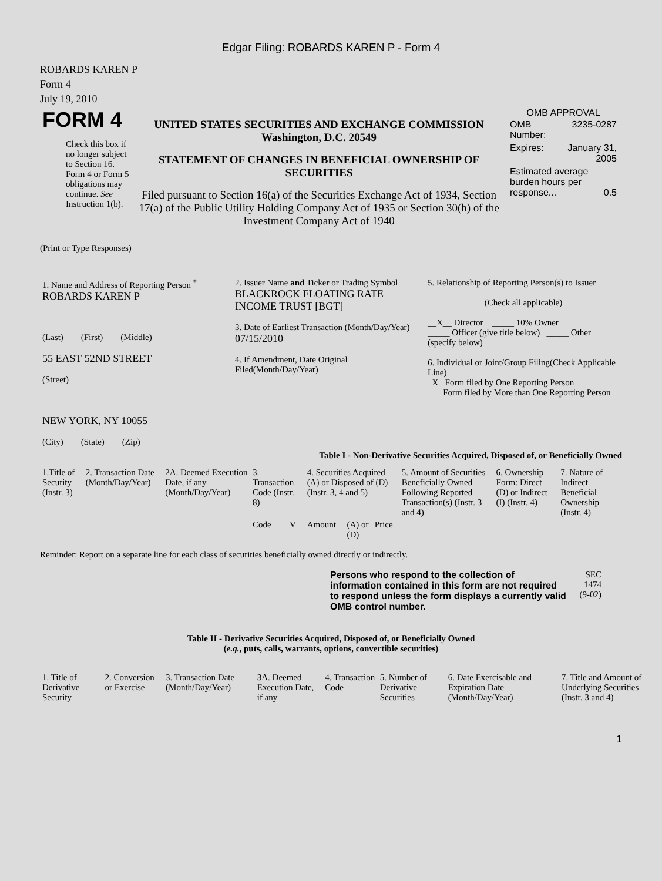Edgar Filing: ROBARDS KAREN P - Form 4
ROBARDS KAREN P
Form 4
July 19, 2010
| FORM 4 Check this box if no longer subject to Section 16. Form 4 or Form 5 obligations may continue. See Instruction 1(b). | UNITED STATES SECURITIES AND EXCHANGE COMMISSION Washington, D.C. 20549 STATEMENT OF CHANGES IN BENEFICIAL OWNERSHIP OF SECURITIES Filed pursuant to Section 16(a) of the Securities Exchange Act of 1934, Section 17(a) of the Public Utility Holding Company Act of 1935 or Section 30(h) of the Investment Company Act of 1940 | OMB APPROVAL / OMB Number: / 3235-0287 / / Expires: / January 31, 2005 / / Estimated average burden hours per response... 0.5 / / |
(Print or Type Responses)
| 1. Name and Address of Reporting Person <sup>*</sup> ROBARDS KAREN P (Last) (First) (Middle) 55 EAST 52ND STREET (Street) NEW YORK, NY 10055 (City) (State) (Zip) | 2. Issuer Name and Ticker or Trading Symbol BLACKROCK FLOATING RATE INCOME TRUST [BGT] 3. Date of Earliest Transaction (Month/Day/Year) 07/15/2010 4. If Amendment, Date Original Filed(Month/Day/Year) | 5. Relationship of Reporting Person(s) to Issuer (Check all applicable) __X__ Director _____ 10% Owner _____ Officer (give title below) _____ Other (specify below) 6. Individual or Joint/Group Filing(Check Applicable Line) _X_ Form filed by One Reporting Person ___ Form filed by More than One Reporting Person |
Table I - Non-Derivative Securities Acquired, Disposed of, or Beneficially Owned
| 1.Title of Security (Instr. 3) | 2. Transaction Date (Month/Day/Year) | 2A. Deemed Execution Date, if any (Month/Day/Year) | 3. Transaction Code (Instr. 8) | | 4. Securities Acquired (A) or Disposed of (D) (Instr. 3, 4 and 5) | | | 5. Amount of Securities Beneficially Owned Following Reported Transaction(s) (Instr. 3 and 4) | 6. Ownership Form: Direct (D) or Indirect (I) (Instr. 4) | 7. Nature of Indirect Beneficial Ownership (Instr. 4) |
| --- | --- | --- | --- | --- | --- | --- | --- | --- | --- | --- |
| | | | Code | V | Amount | (A) or (D) | Price | | | |
Reminder: Report on a separate line for each class of securities beneficially owned directly or indirectly.
| Persons who respond to the collection of information contained in this form are not required to respond unless the form displays a currently valid OMB control number. | SEC 1474 (9-02) |
Table II - Derivative Securities Acquired, Disposed of, or Beneficially Owned
(e.g., puts, calls, warrants, options, convertible securities)
| 1. Title of Derivative Security | 2. Conversion or Exercise | 3. Transaction Date (Month/Day/Year) | 3A. Deemed Execution Date, if any | 4. Transaction Code | 5. Number of Derivative Securities | 6. Date Exercisable and Expiration Date (Month/Day/Year) | 7. Title and Amount of Underlying Securities (Instr. 3 and 4) |
| --- | --- | --- | --- | --- | --- | --- | --- |
1